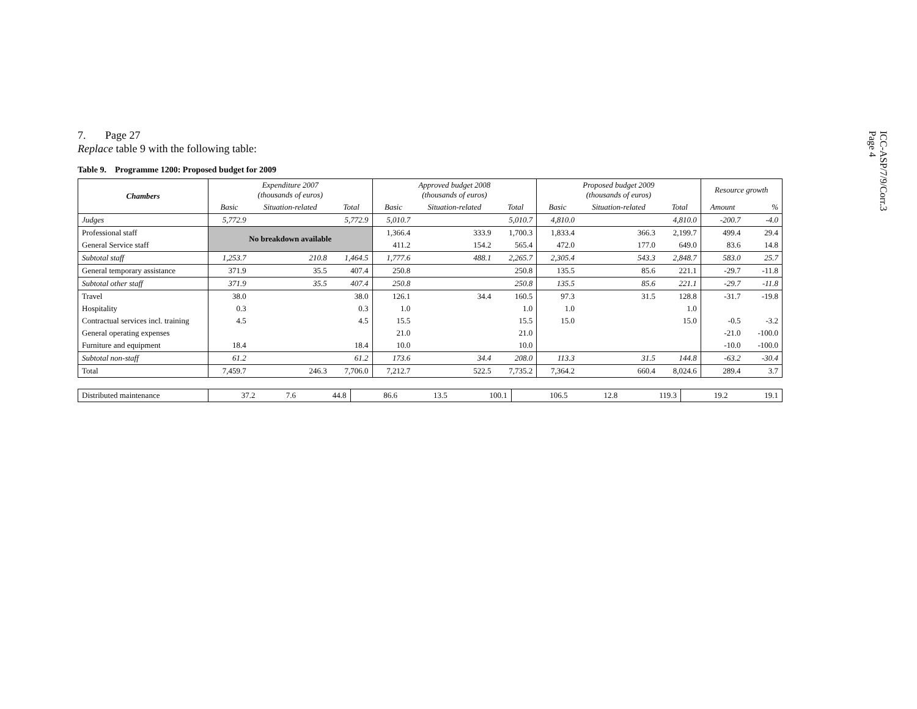ICC-ASP/7/9/Corr.3
Page 4
7. Page 27
Replace table 9 with the following table:
Table 9. Programme 1200: Proposed budget for 2009
| Chambers | Expenditure 2007 (thousands of euros) | | | Approved budget 2008 (thousands of euros) | | | Proposed budget 2009 (thousands of euros) | | | Resource growth | |
| --- | --- | --- | --- | --- | --- | --- | --- | --- | --- | --- | --- |
| | Basic | Situation-related | Total | Basic | Situation-related | Total | Basic | Situation-related | Total | Amount | % |
| Judges | 5,772.9 | | 5,772.9 | 5,010.7 | | 5,010.7 | 4,810.0 | | 4,810.0 | -200.7 | -4.0 |
| Professional staff | No breakdown available | | | 1,366.4 | 333.9 | 1,700.3 | 1,833.4 | 366.3 | 2,199.7 | 499.4 | 29.4 |
| General Service staff | | | | 411.2 | 154.2 | 565.4 | 472.0 | 177.0 | 649.0 | 83.6 | 14.8 |
| Subtotal staff | 1,253.7 | 210.8 | 1,464.5 | 1,777.6 | 488.1 | 2,265.7 | 2,305.4 | 543.3 | 2,848.7 | 583.0 | 25.7 |
| General temporary assistance | 371.9 | 35.5 | 407.4 | 250.8 | | 250.8 | 135.5 | 85.6 | 221.1 | -29.7 | -11.8 |
| Subtotal other staff | 371.9 | 35.5 | 407.4 | 250.8 | | 250.8 | 135.5 | 85.6 | 221.1 | -29.7 | -11.8 |
| Travel | 38.0 | | 38.0 | 126.1 | 34.4 | 160.5 | 97.3 | 31.5 | 128.8 | -31.7 | -19.8 |
| Hospitality | 0.3 | | 0.3 | 1.0 | | 1.0 | 1.0 | | 1.0 | | |
| Contractual services incl. training | 4.5 | | 4.5 | 15.5 | | 15.5 | 15.0 | | 15.0 | -0.5 | -3.2 |
| General operating expenses | | | | 21.0 | | 21.0 | | | | -21.0 | -100.0 |
| Furniture and equipment | 18.4 | | 18.4 | 10.0 | | 10.0 | | | | -10.0 | -100.0 |
| Subtotal non-staff | 61.2 | | 61.2 | 173.6 | 34.4 | 208.0 | 113.3 | 31.5 | 144.8 | -63.2 | -30.4 |
| Total | 7,459.7 | 246.3 | 7,706.0 | 7,212.7 | 522.5 | 7,735.2 | 7,364.2 | 660.4 | 8,024.6 | 289.4 | 3.7 |
| Distributed maintenance | 37.2 | 7.6 | 44.8 | 86.6 | 13.5 | 100.1 | 106.5 | 12.8 | 119.3 | 19.2 | 19.1 |